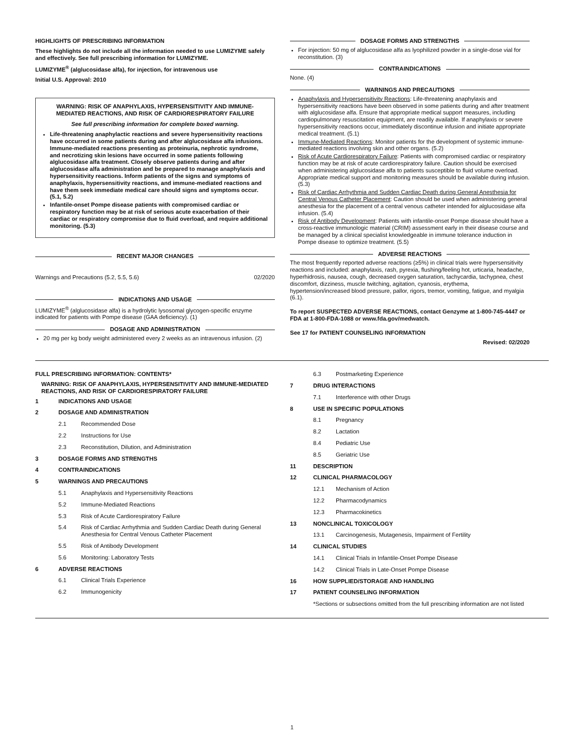HIGHLIGHTS OF PRESCRIBING INFORMATION
These highlights do not include all the information needed to use LUMIZYME safely and effectively. See full prescribing information for LUMIZYME.
LUMIZYME<sup>®</sup> (alglucosidase alfa), for injection, for intravenous use
Initial U.S. Approval: 2010
WARNING: RISK OF ANAPHYLAXIS, HYPERSENSITIVITY AND IMMUNE-MEDIATED REACTIONS, AND RISK OF CARDIORESPIRATORY FAILURE
See full prescribing information for complete boxed warning.
Life-threatening anaphylactic reactions and severe hypersensitivity reactions have occurred in some patients during and after alglucosidase alfa infusions. Immune-mediated reactions presenting as proteinuria, nephrotic syndrome, and necrotizing skin lesions have occurred in some patients following alglucosidase alfa treatment. Closely observe patients during and after alglucosidase alfa administration and be prepared to manage anaphylaxis and hypersensitivity reactions. Inform patients of the signs and symptoms of anaphylaxis, hypersensitivity reactions, and immune-mediated reactions and have them seek immediate medical care should signs and symptoms occur. (5.1, 5.2)
Infantile-onset Pompe disease patients with compromised cardiac or respiratory function may be at risk of serious acute exacerbation of their cardiac or respiratory compromise due to fluid overload, and require additional monitoring. (5.3)
RECENT MAJOR CHANGES
Warnings and Precautions (5.2, 5.5, 5.6) 02/2020
INDICATIONS AND USAGE
LUMIZYME<sup>®</sup> (alglucosidase alfa) is a hydrolytic lysosomal glycogen-specific enzyme indicated for patients with Pompe disease (GAA deficiency). (1)
DOSAGE AND ADMINISTRATION
20 mg per kg body weight administered every 2 weeks as an intravenous infusion. (2)
DOSAGE FORMS AND STRENGTHS
For injection: 50 mg of alglucosidase alfa as lyophilized powder in a single-dose vial for reconstitution. (3)
CONTRAINDICATIONS
None. (4)
WARNINGS AND PRECAUTIONS
Anaphylaxis and Hypersensitivity Reactions: Life-threatening anaphylaxis and hypersensitivity reactions have been observed in some patients during and after treatment with alglucosidase alfa. Ensure that appropriate medical support measures, including cardiopulmonary resuscitation equipment, are readily available. If anaphylaxis or severe hypersensitivity reactions occur, immediately discontinue infusion and initiate appropriate medical treatment. (5.1)
Immune-Mediated Reactions: Monitor patients for the development of systemic immune-mediated reactions involving skin and other organs. (5.2)
Risk of Acute Cardiorespiratory Failure: Patients with compromised cardiac or respiratory function may be at risk of acute cardiorespiratory failure. Caution should be exercised when administering alglucosidase alfa to patients susceptible to fluid volume overload. Appropriate medical support and monitoring measures should be available during infusion. (5.3)
Risk of Cardiac Arrhythmia and Sudden Cardiac Death during General Anesthesia for Central Venous Catheter Placement: Caution should be used when administering general anesthesia for the placement of a central venous catheter intended for alglucosidase alfa infusion. (5.4)
Risk of Antibody Development: Patients with infantile-onset Pompe disease should have a cross-reactive immunologic material (CRIM) assessment early in their disease course and be managed by a clinical specialist knowledgeable in immune tolerance induction in Pompe disease to optimize treatment. (5.5)
ADVERSE REACTIONS
The most frequently reported adverse reactions (≥5%) in clinical trials were hypersensitivity reactions and included: anaphylaxis, rash, pyrexia, flushing/feeling hot, urticaria, headache, hyperhidrosis, nausea, cough, decreased oxygen saturation, tachycardia, tachypnea, chest discomfort, dizziness, muscle twitching, agitation, cyanosis, erythema, hypertension/increased blood pressure, pallor, rigors, tremor, vomiting, fatigue, and myalgia (6.1).
To report SUSPECTED ADVERSE REACTIONS, contact Genzyme at 1-800-745-4447 or FDA at 1-800-FDA-1088 or www.fda.gov/medwatch.
See 17 for PATIENT COUNSELING INFORMATION
Revised: 02/2020
FULL PRESCRIBING INFORMATION: CONTENTS*
WARNING: RISK OF ANAPHYLAXIS, HYPERSENSITIVITY AND IMMUNE-MEDIATED REACTIONS, AND RISK OF CARDIORESPIRATORY FAILURE
1 INDICATIONS AND USAGE
2 DOSAGE AND ADMINISTRATION
2.1 Recommended Dose
2.2 Instructions for Use
2.3 Reconstitution, Dilution, and Administration
3 DOSAGE FORMS AND STRENGTHS
4 CONTRAINDICATIONS
5 WARNINGS AND PRECAUTIONS
5.1 Anaphylaxis and Hypersensitivity Reactions
5.2 Immune-Mediated Reactions
5.3 Risk of Acute Cardiorespiratory Failure
5.4 Risk of Cardiac Arrhythmia and Sudden Cardiac Death during General Anesthesia for Central Venous Catheter Placement
5.5 Risk of Antibody Development
5.6 Monitoring: Laboratory Tests
6 ADVERSE REACTIONS
6.1 Clinical Trials Experience
6.2 Immunogenicity
6.3 Postmarketing Experience
7 DRUG INTERACTIONS
7.1 Interference with other Drugs
8 USE IN SPECIFIC POPULATIONS
8.1 Pregnancy
8.2 Lactation
8.4 Pediatric Use
8.5 Geriatric Use
11 DESCRIPTION
12 CLINICAL PHARMACOLOGY
12.1 Mechanism of Action
12.2 Pharmacodynamics
12.3 Pharmacokinetics
13 NONCLINICAL TOXICOLOGY
13.1 Carcinogenesis, Mutagenesis, Impairment of Fertility
14 CLINICAL STUDIES
14.1 Clinical Trials in Infantile-Onset Pompe Disease
14.2 Clinical Trials in Late-Onset Pompe Disease
16 HOW SUPPLIED/STORAGE AND HANDLING
17 PATIENT COUNSELING INFORMATION
*Sections or subsections omitted from the full prescribing information are not listed
1